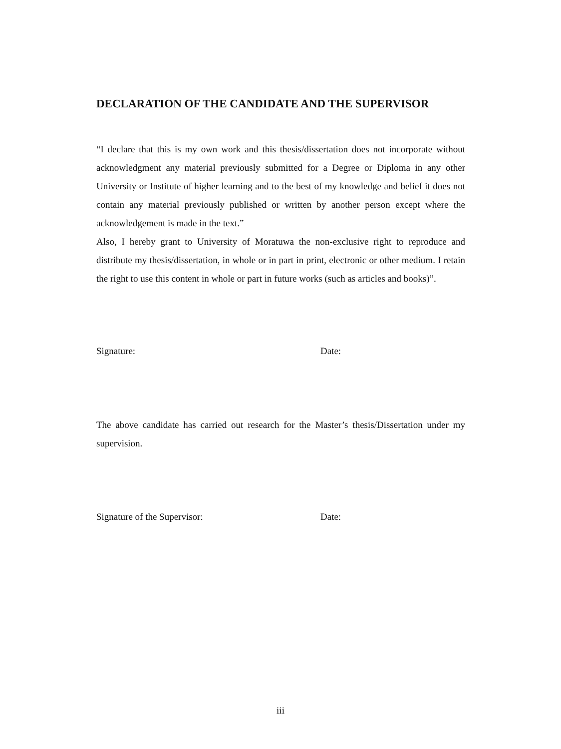DECLARATION OF THE CANDIDATE AND THE SUPERVISOR
“I declare that this is my own work and this thesis/dissertation does not incorporate without acknowledgment any material previously submitted for a Degree or Diploma in any other University or Institute of higher learning and to the best of my knowledge and belief it does not contain any material previously published or written by another person except where the acknowledgement is made in the text.”
Also, I hereby grant to University of Moratuwa the non-exclusive right to reproduce and distribute my thesis/dissertation, in whole or in part in print, electronic or other medium. I retain the right to use this content in whole or part in future works (such as articles and books)”.
Signature: Date:
The above candidate has carried out research for the Master’s thesis/Dissertation under my supervision.
Signature of the Supervisor: Date:
iii